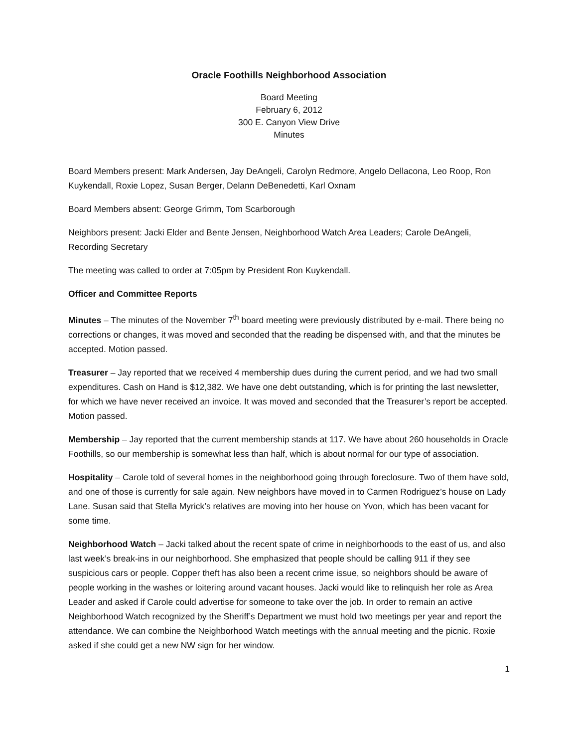Oracle Foothills Neighborhood Association
Board Meeting
February 6, 2012
300 E. Canyon View Drive
Minutes
Board Members present: Mark Andersen, Jay DeAngeli, Carolyn Redmore, Angelo Dellacona, Leo Roop, Ron Kuykendall, Roxie Lopez, Susan Berger, Delann DeBenedetti, Karl Oxnam
Board Members absent: George Grimm, Tom Scarborough
Neighbors present: Jacki Elder and Bente Jensen, Neighborhood Watch Area Leaders; Carole DeAngeli, Recording Secretary
The meeting was called to order at 7:05pm by President Ron Kuykendall.
Officer and Committee Reports
Minutes – The minutes of the November 7<sup>th</sup> board meeting were previously distributed by e-mail. There being no corrections or changes, it was moved and seconded that the reading be dispensed with, and that the minutes be accepted. Motion passed.
Treasurer – Jay reported that we received 4 membership dues during the current period, and we had two small expenditures. Cash on Hand is $12,382. We have one debt outstanding, which is for printing the last newsletter, for which we have never received an invoice. It was moved and seconded that the Treasurer’s report be accepted. Motion passed.
Membership – Jay reported that the current membership stands at 117. We have about 260 households in Oracle Foothills, so our membership is somewhat less than half, which is about normal for our type of association.
Hospitality – Carole told of several homes in the neighborhood going through foreclosure. Two of them have sold, and one of those is currently for sale again. New neighbors have moved in to Carmen Rodriguez’s house on Lady Lane. Susan said that Stella Myrick’s relatives are moving into her house on Yvon, which has been vacant for some time.
Neighborhood Watch – Jacki talked about the recent spate of crime in neighborhoods to the east of us, and also last week’s break-ins in our neighborhood. She emphasized that people should be calling 911 if they see suspicious cars or people. Copper theft has also been a recent crime issue, so neighbors should be aware of people working in the washes or loitering around vacant houses. Jacki would like to relinquish her role as Area Leader and asked if Carole could advertise for someone to take over the job. In order to remain an active Neighborhood Watch recognized by the Sheriff’s Department we must hold two meetings per year and report the attendance. We can combine the Neighborhood Watch meetings with the annual meeting and the picnic. Roxie asked if she could get a new NW sign for her window.
1